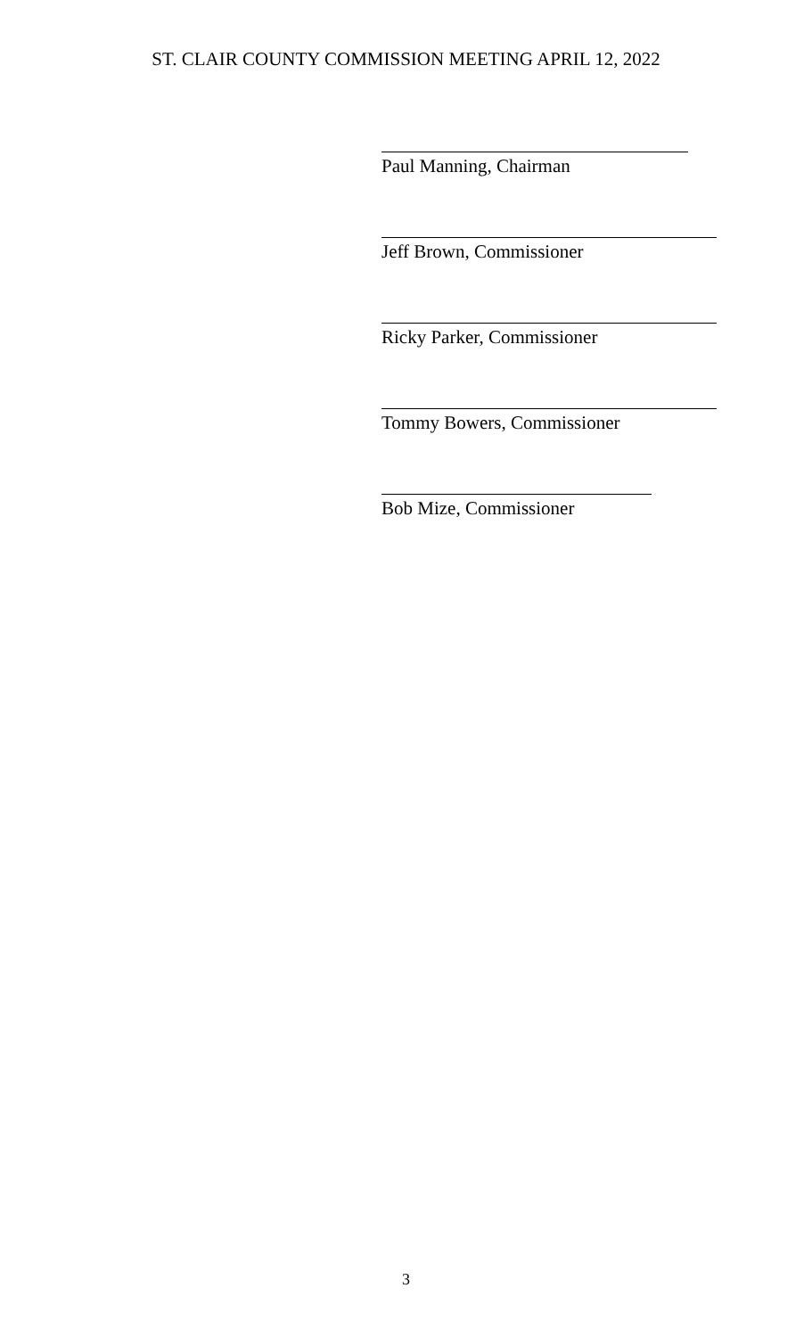ST. CLAIR COUNTY COMMISSION MEETING APRIL 12, 2022
Paul Manning, Chairman
Jeff Brown, Commissioner
Ricky Parker, Commissioner
Tommy Bowers, Commissioner
Bob Mize, Commissioner
3